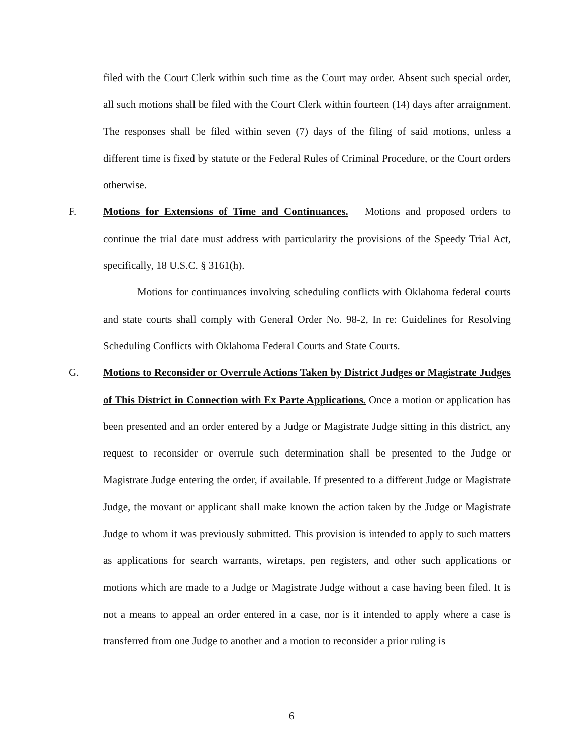filed with the Court Clerk within such time as the Court may order. Absent such special order, all such motions shall be filed with the Court Clerk within fourteen (14) days after arraignment. The responses shall be filed within seven (7) days of the filing of said motions, unless a different time is fixed by statute or the Federal Rules of Criminal Procedure, or the Court orders otherwise.
F.
Motions for Extensions of Time and Continuances. Motions and proposed orders to continue the trial date must address with particularity the provisions of the Speedy Trial Act, specifically, 18 U.S.C. § 3161(h).
Motions for continuances involving scheduling conflicts with Oklahoma federal courts and state courts shall comply with General Order No. 98-2, In re: Guidelines for Resolving Scheduling Conflicts with Oklahoma Federal Courts and State Courts.
G.
Motions to Reconsider or Overrule Actions Taken by District Judges or Magistrate Judges of This District in Connection with Ex Parte Applications. Once a motion or application has been presented and an order entered by a Judge or Magistrate Judge sitting in this district, any request to reconsider or overrule such determination shall be presented to the Judge or Magistrate Judge entering the order, if available. If presented to a different Judge or Magistrate Judge, the movant or applicant shall make known the action taken by the Judge or Magistrate Judge to whom it was previously submitted. This provision is intended to apply to such matters as applications for search warrants, wiretaps, pen registers, and other such applications or motions which are made to a Judge or Magistrate Judge without a case having been filed. It is not a means to appeal an order entered in a case, nor is it intended to apply where a case is transferred from one Judge to another and a motion to reconsider a prior ruling is
6